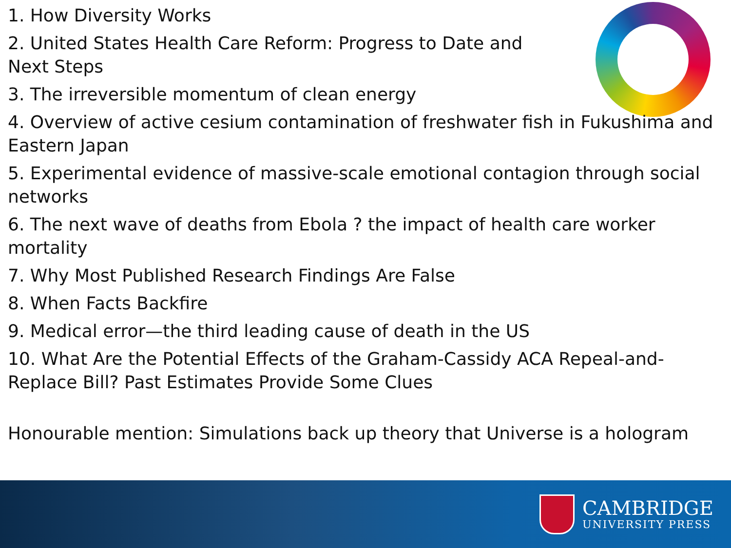1. How Diversity Works
2. United States Health Care Reform: Progress to Date and
Next Steps
3. The irreversible momentum of clean energy
4. Overview of active cesium contamination of freshwater fish in Fukushima and Eastern Japan
5. Experimental evidence of massive-scale emotional contagion through social networks
6. The next wave of deaths from Ebola ? the impact of health care worker mortality
7. Why Most Published Research Findings Are False
8. When Facts Backfire
9. Medical error—the third leading cause of death in the US
10. What Are the Potential Effects of the Graham-Cassidy ACA Repeal-and-Replace Bill? Past Estimates Provide Some Clues
Honourable mention: Simulations back up theory that Universe is a hologram
CAMBRIDGE
UNIVERSITY PRESS